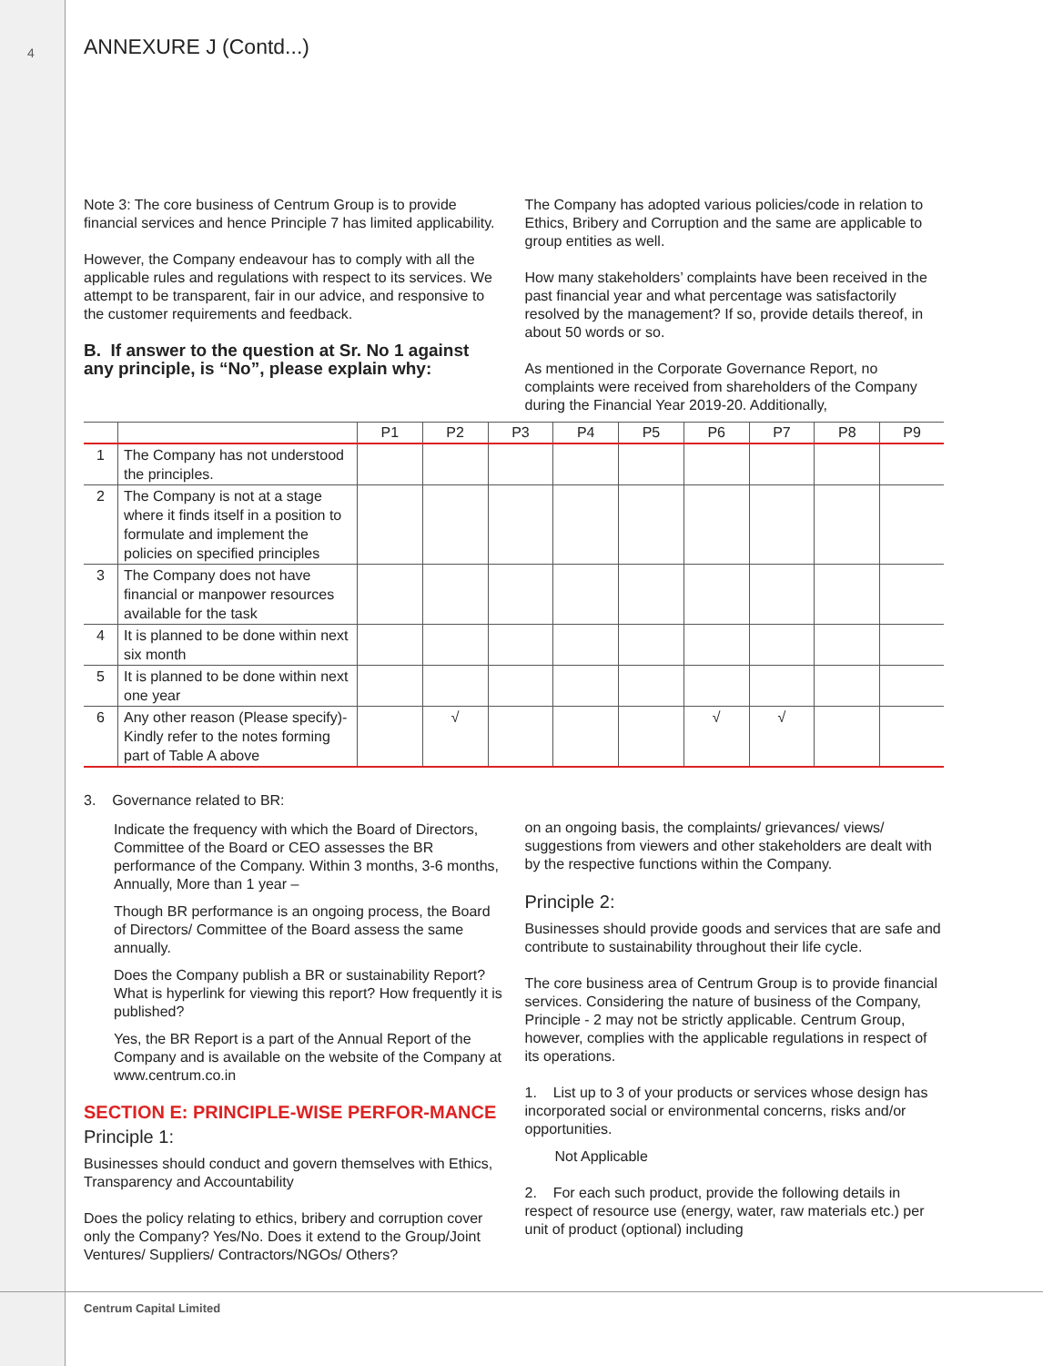4
ANNEXURE J (Contd...)
Note 3: The core business of Centrum Group is to provide financial services and hence Principle 7 has limited applicability.
However, the Company endeavour has to comply with all the applicable rules and regulations with respect to its services. We attempt to be transparent, fair in our advice, and responsive to the customer requirements and feedback.
B. If answer to the question at Sr. No 1 against any principle, is “No”, please explain why:
The Company has adopted various policies/code in relation to Ethics, Bribery and Corruption and the same are applicable to group entities as well.
How many stakeholders’ complaints have been received in the past financial year and what percentage was satisfactorily resolved by the management? If so, provide details thereof, in about 50 words or so.
As mentioned in the Corporate Governance Report, no complaints were received from shareholders of the Company during the Financial Year 2019-20. Additionally,
| | | P1 | P2 | P3 | P4 | P5 | P6 | P7 | P8 | P9 |
| --- | --- | --- | --- | --- | --- | --- | --- | --- | --- | --- |
| 1 | The Company has not understood the principles. | | | | | | | | | |
| 2 | The Company is not at a stage where it finds itself in a position to formulate and implement the policies on specified principles | | | | | | | | | |
| 3 | The Company does not have financial or manpower resources available for the task | | | | | | | | | |
| 4 | It is planned to be done within next six month | | | | | | | | | |
| 5 | It is planned to be done within next one year | | | | | | | | | |
| 6 | Any other reason (Please specify)- Kindly refer to the notes forming part of Table A above | | √ | | | | √ | √ | | |
3. Governance related to BR:
Indicate the frequency with which the Board of Directors, Committee of the Board or CEO assesses the BR performance of the Company. Within 3 months, 3-6 months, Annually, More than 1 year –
Though BR performance is an ongoing process, the Board of Directors/ Committee of the Board assess the same annually.
Does the Company publish a BR or sustainability Report? What is hyperlink for viewing this report? How frequently it is published?
Yes, the BR Report is a part of the Annual Report of the Company and is available on the website of the Company at www.centrum.co.in
SECTION E: PRINCIPLE-WISE PERFOR-MANCE
Principle 1:
Businesses should conduct and govern themselves with Ethics, Transparency and Accountability
Does the policy relating to ethics, bribery and corruption cover only the Company? Yes/No. Does it extend to the Group/Joint Ventures/ Suppliers/ Contractors/NGOs/ Others?
on an ongoing basis, the complaints/ grievances/ views/ suggestions from viewers and other stakeholders are dealt with by the respective functions within the Company.
Principle 2:
Businesses should provide goods and services that are safe and contribute to sustainability throughout their life cycle.
The core business area of Centrum Group is to provide financial services. Considering the nature of business of the Company, Principle - 2 may not be strictly applicable. Centrum Group, however, complies with the applicable regulations in respect of its operations.
1. List up to 3 of your products or services whose design has incorporated social or environmental concerns, risks and/or opportunities.
Not Applicable
2. For each such product, provide the following details in respect of resource use (energy, water, raw materials etc.) per unit of product (optional) including
Centrum Capital Limited